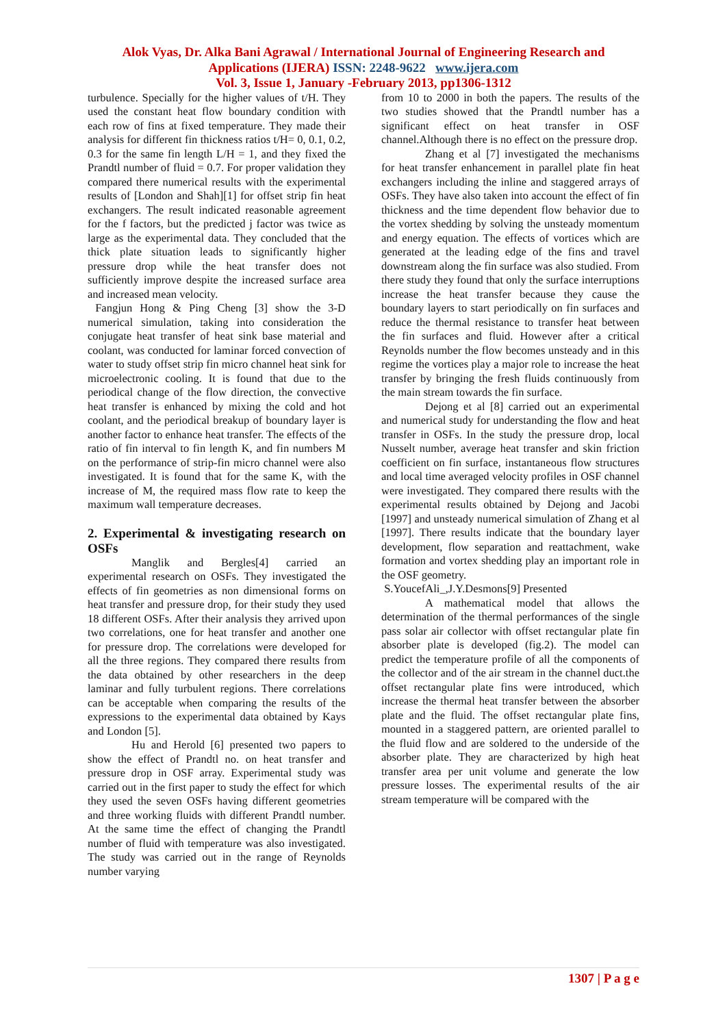Alok Vyas, Dr. Alka Bani Agrawal / International Journal of Engineering Research and
Applications (IJERA) ISSN: 2248-9622 www.ijera.com
Vol. 3, Issue 1, January -February 2013, pp1306-1312
turbulence. Specially for the higher values of t/H. They used the constant heat flow boundary condition with each row of fins at fixed temperature. They made their analysis for different fin thickness ratios t/H= 0, 0.1, 0.2, 0.3 for the same fin length L/H = 1, and they fixed the Prandtl number of fluid = 0.7. For proper validation they compared there numerical results with the experimental results of [London and Shah][1] for offset strip fin heat exchangers. The result indicated reasonable agreement for the f factors, but the predicted j factor was twice as large as the experimental data. They concluded that the thick plate situation leads to significantly higher pressure drop while the heat transfer does not sufficiently improve despite the increased surface area and increased mean velocity.
Fangjun Hong & Ping Cheng [3] show the 3-D numerical simulation, taking into consideration the conjugate heat transfer of heat sink base material and coolant, was conducted for laminar forced convection of water to study offset strip fin micro channel heat sink for microelectronic cooling. It is found that due to the periodical change of the flow direction, the convective heat transfer is enhanced by mixing the cold and hot coolant, and the periodical breakup of boundary layer is another factor to enhance heat transfer. The effects of the ratio of fin interval to fin length K, and fin numbers M on the performance of strip-fin micro channel were also investigated. It is found that for the same K, with the increase of M, the required mass flow rate to keep the maximum wall temperature decreases.
2. Experimental & investigating research on OSFs
Manglik and Bergles[4] carried an experimental research on OSFs. They investigated the effects of fin geometries as non dimensional forms on heat transfer and pressure drop, for their study they used 18 different OSFs. After their analysis they arrived upon two correlations, one for heat transfer and another one for pressure drop. The correlations were developed for all the three regions. They compared there results from the data obtained by other researchers in the deep laminar and fully turbulent regions. There correlations can be acceptable when comparing the results of the expressions to the experimental data obtained by Kays and London [5].
Hu and Herold [6] presented two papers to show the effect of Prandtl no. on heat transfer and pressure drop in OSF array. Experimental study was carried out in the first paper to study the effect for which they used the seven OSFs having different geometries and three working fluids with different Prandtl number. At the same time the effect of changing the Prandtl number of fluid with temperature was also investigated. The study was carried out in the range of Reynolds number varying
from 10 to 2000 in both the papers. The results of the two studies showed that the Prandtl number has a significant effect on heat transfer in OSF channel.Although there is no effect on the pressure drop.
Zhang et al [7] investigated the mechanisms for heat transfer enhancement in parallel plate fin heat exchangers including the inline and staggered arrays of OSFs. They have also taken into account the effect of fin thickness and the time dependent flow behavior due to the vortex shedding by solving the unsteady momentum and energy equation. The effects of vortices which are generated at the leading edge of the fins and travel downstream along the fin surface was also studied. From there study they found that only the surface interruptions increase the heat transfer because they cause the boundary layers to start periodically on fin surfaces and reduce the thermal resistance to transfer heat between the fin surfaces and fluid. However after a critical Reynolds number the flow becomes unsteady and in this regime the vortices play a major role to increase the heat transfer by bringing the fresh fluids continuously from the main stream towards the fin surface.
Dejong et al [8] carried out an experimental and numerical study for understanding the flow and heat transfer in OSFs. In the study the pressure drop, local Nusselt number, average heat transfer and skin friction coefficient on fin surface, instantaneous flow structures and local time averaged velocity profiles in OSF channel were investigated. They compared there results with the experimental results obtained by Dejong and Jacobi [1997] and unsteady numerical simulation of Zhang et al [1997]. There results indicate that the boundary layer development, flow separation and reattachment, wake formation and vortex shedding play an important role in the OSF geometry.
S.YoucefAli_,J.Y.Desmons[9] Presented
A mathematical model that allows the determination of the thermal performances of the single pass solar air collector with offset rectangular plate fin absorber plate is developed (fig.2). The model can predict the temperature profile of all the components of the collector and of the air stream in the channel duct.the offset rectangular plate fins were introduced, which increase the thermal heat transfer between the absorber plate and the fluid. The offset rectangular plate fins, mounted in a staggered pattern, are oriented parallel to the fluid flow and are soldered to the underside of the absorber plate. They are characterized by high heat transfer area per unit volume and generate the low pressure losses. The experimental results of the air stream temperature will be compared with the
1307 | P a g e